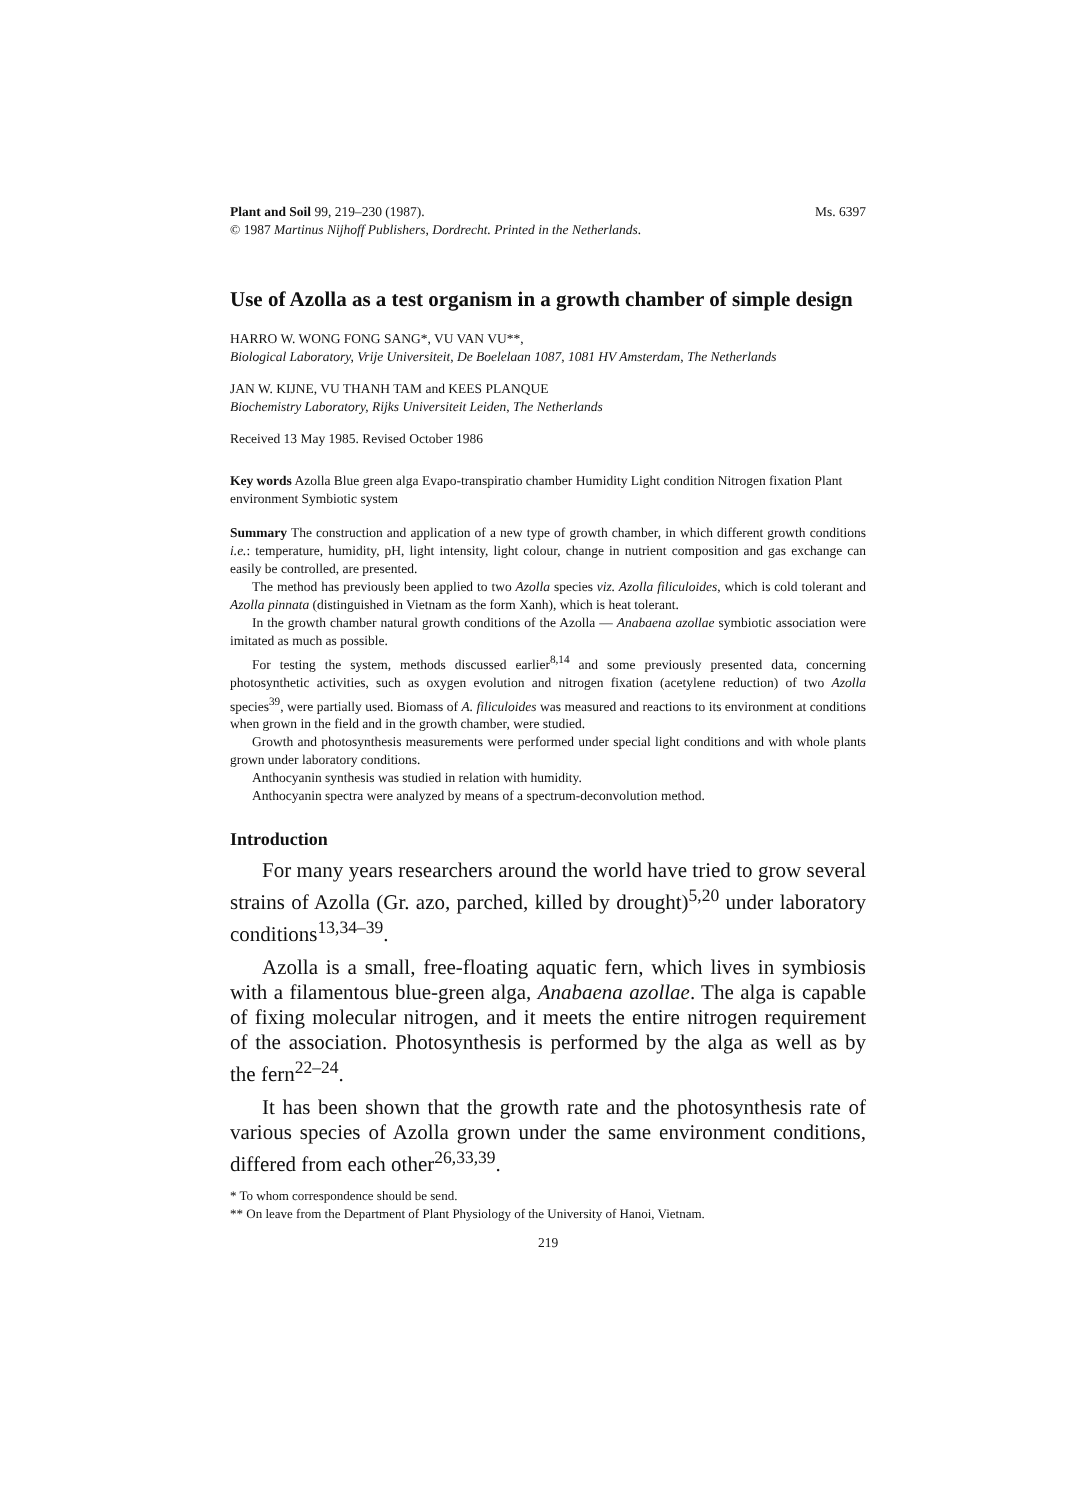Plant and Soil 99, 219–230 (1987). Ms. 6397
© 1987 Martinus Nijhoff Publishers, Dordrecht. Printed in the Netherlands.
Use of Azolla as a test organism in a growth chamber of simple design
HARRO W. WONG FONG SANG*, VU VAN VU**,
Biological Laboratory, Vrije Universiteit, De Boelelaan 1087, 1081 HV Amsterdam, The Netherlands
JAN W. KIJNE, VU THANH TAM and KEES PLANQUE
Biochemistry Laboratory, Rijks Universiteit Leiden, The Netherlands
Received 13 May 1985. Revised October 1986
Key words Azolla Blue green alga Evapo-transpiratio chamber Humidity Light condition Nitrogen fixation Plant environment Symbiotic system
Summary The construction and application of a new type of growth chamber, in which different growth conditions i.e.: temperature, humidity, pH, light intensity, light colour, change in nutrient composition and gas exchange can easily be controlled, are presented.
The method has previously been applied to two Azolla species viz. Azolla filiculoides, which is cold tolerant and Azolla pinnata (distinguished in Vietnam as the form Xanh), which is heat tolerant.
In the growth chamber natural growth conditions of the Azolla — Anabaena azollae symbiotic association were imitated as much as possible.
For testing the system, methods discussed earlier<sup>8,14</sup> and some previously presented data, concerning photosynthetic activities, such as oxygen evolution and nitrogen fixation (acetylene reduction) of two Azolla species<sup>39</sup>, were partially used. Biomass of A. filiculoides was measured and reactions to its environment at conditions when grown in the field and in the growth chamber, were studied.
Growth and photosynthesis measurements were performed under special light conditions and with whole plants grown under laboratory conditions.
Anthocyanin synthesis was studied in relation with humidity.
Anthocyanin spectra were analyzed by means of a spectrum-deconvolution method.
Introduction
For many years researchers around the world have tried to grow several strains of Azolla (Gr. azo, parched, killed by drought)<sup>5,20</sup> under laboratory conditions<sup>13,34–39</sup>.
Azolla is a small, free-floating aquatic fern, which lives in symbiosis with a filamentous blue-green alga, Anabaena azollae. The alga is capable of fixing molecular nitrogen, and it meets the entire nitrogen requirement of the association. Photosynthesis is performed by the alga as well as by the fern<sup>22–24</sup>.
It has been shown that the growth rate and the photosynthesis rate of various species of Azolla grown under the same environment conditions, differed from each other<sup>26,33,39</sup>.
* To whom correspondence should be send.
** On leave from the Department of Plant Physiology of the University of Hanoi, Vietnam.
219